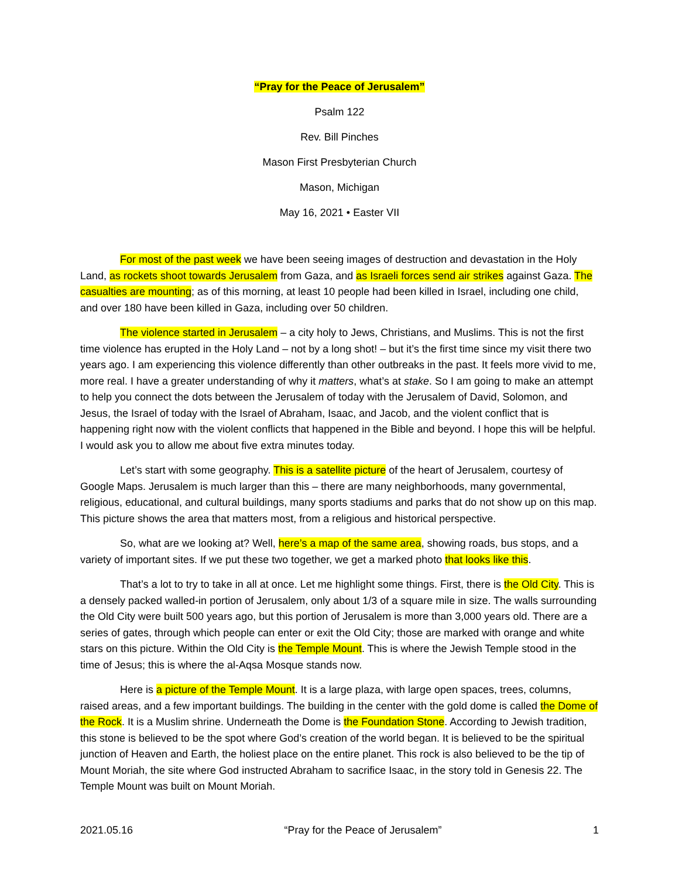“Pray for the Peace of Jerusalem”
Psalm 122
Rev. Bill Pinches
Mason First Presbyterian Church
Mason, Michigan
May 16, 2021 • Easter VII
For most of the past week we have been seeing images of destruction and devastation in the Holy Land, as rockets shoot towards Jerusalem from Gaza, and as Israeli forces send air strikes against Gaza. The casualties are mounting; as of this morning, at least 10 people had been killed in Israel, including one child, and over 180 have been killed in Gaza, including over 50 children.
The violence started in Jerusalem – a city holy to Jews, Christians, and Muslims. This is not the first time violence has erupted in the Holy Land – not by a long shot! – but it’s the first time since my visit there two years ago. I am experiencing this violence differently than other outbreaks in the past. It feels more vivid to me, more real. I have a greater understanding of why it matters, what’s at stake. So I am going to make an attempt to help you connect the dots between the Jerusalem of today with the Jerusalem of David, Solomon, and Jesus, the Israel of today with the Israel of Abraham, Isaac, and Jacob, and the violent conflict that is happening right now with the violent conflicts that happened in the Bible and beyond. I hope this will be helpful. I would ask you to allow me about five extra minutes today.
Let’s start with some geography. This is a satellite picture of the heart of Jerusalem, courtesy of Google Maps. Jerusalem is much larger than this – there are many neighborhoods, many governmental, religious, educational, and cultural buildings, many sports stadiums and parks that do not show up on this map. This picture shows the area that matters most, from a religious and historical perspective.
So, what are we looking at? Well, here’s a map of the same area, showing roads, bus stops, and a variety of important sites. If we put these two together, we get a marked photo that looks like this.
That’s a lot to try to take in all at once. Let me highlight some things. First, there is the Old City. This is a densely packed walled-in portion of Jerusalem, only about 1/3 of a square mile in size. The walls surrounding the Old City were built 500 years ago, but this portion of Jerusalem is more than 3,000 years old. There are a series of gates, through which people can enter or exit the Old City; those are marked with orange and white stars on this picture. Within the Old City is the Temple Mount. This is where the Jewish Temple stood in the time of Jesus; this is where the al-Aqsa Mosque stands now.
Here is a picture of the Temple Mount. It is a large plaza, with large open spaces, trees, columns, raised areas, and a few important buildings. The building in the center with the gold dome is called the Dome of the Rock. It is a Muslim shrine. Underneath the Dome is the Foundation Stone. According to Jewish tradition, this stone is believed to be the spot where God’s creation of the world began. It is believed to be the spiritual junction of Heaven and Earth, the holiest place on the entire planet. This rock is also believed to be the tip of Mount Moriah, the site where God instructed Abraham to sacrifice Isaac, in the story told in Genesis 22. The Temple Mount was built on Mount Moriah.
2021.05.16 “Pray for the Peace of Jerusalem” 1